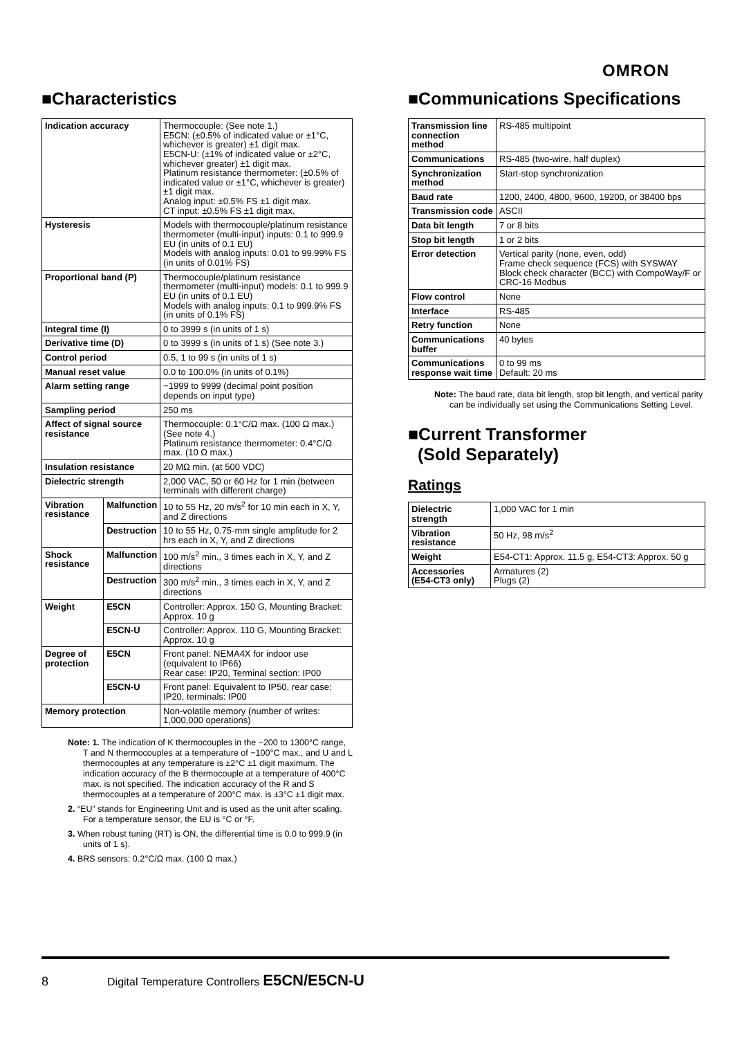OMRON
■Characteristics
| Indication accuracy | | Thermocouple: (See note 1.) E5CN: (±0.5% of indicated value or ±1°C, whichever is greater) ±1 digit max. E5CN-U: (±1% of indicated value or ±2°C, whichever greater) ±1 digit max. Platinum resistance thermometer: (±0.5% of indicated value or ±1°C, whichever is greater) ±1 digit max. Analog input: ±0.5% FS ±1 digit max. CT input: ±0.5% FS ±1 digit max. |
| Hysteresis | | Models with thermocouple/platinum resistance thermometer (multi-input) inputs: 0.1 to 999.9 EU (in units of 0.1 EU) Models with analog inputs: 0.01 to 99.99% FS (in units of 0.01% FS) |
| Proportional band (P) | | Thermocouple/platinum resistance thermometer (multi-input) models: 0.1 to 999.9 EU (in units of 0.1 EU) Models with analog inputs: 0.1 to 999.9% FS (in units of 0.1% FS) |
| Integral time (I) | | 0 to 3999 s (in units of 1 s) |
| Derivative time (D) | | 0 to 3999 s (in units of 1 s) (See note 3.) |
| Control period | | 0.5, 1 to 99 s (in units of 1 s) |
| Manual reset value | | 0.0 to 100.0% (in units of 0.1%) |
| Alarm setting range | | −1999 to 9999 (decimal point position depends on input type) |
| Sampling period | | 250 ms |
| Affect of signal source resistance | | Thermocouple: 0.1°C/Ω max. (100 Ω max.) (See note 4.) Platinum resistance thermometer: 0.4°C/Ω max. (10 Ω max.) |
| Insulation resistance | | 20 MΩ min. (at 500 VDC) |
| Dielectric strength | | 2,000 VAC, 50 or 60 Hz for 1 min (between terminals with different charge) |
| Vibration resistance | Malfunction | 10 to 55 Hz, 20 m/s<sup>2</sup> for 10 min each in X, Y, and Z directions |
| | Destruction | 10 to 55 Hz, 0.75-mm single amplitude for 2 hrs each in X, Y, and Z directions |
| Shock resistance | Malfunction | 100 m/s<sup>2</sup> min., 3 times each in X, Y, and Z directions |
| | Destruction | 300 m/s<sup>2</sup> min., 3 times each in X, Y, and Z directions |
| Weight | E5CN | Controller: Approx. 150 G, Mounting Bracket: Approx. 10 g |
| | E5CN-U | Controller: Approx. 110 G, Mounting Bracket: Approx. 10 g |
| Degree of protection | E5CN | Front panel: NEMA4X for indoor use (equivalent to IP66) Rear case: IP20, Terminal section: IP00 |
| | E5CN-U | Front panel: Equivalent to IP50, rear case: IP20, terminals: IP00 |
| Memory protection | | Non-volatile memory (number of writes: 1,000,000 operations) |
Note: 1. The indication of K thermocouples in the −200 to 1300°C range, T and N thermocouples at a temperature of −100°C max., and U and L thermocouples at any temperature is ±2°C ±1 digit maximum. The indication accuracy of the B thermocouple at a temperature of 400°C max. is not specified. The indication accuracy of the R and S thermocouples at a temperature of 200°C max. is ±3°C ±1 digit max.
2. “EU” stands for Engineering Unit and is used as the unit after scaling. For a temperature sensor, the EU is °C or °F.
3. When robust tuning (RT) is ON, the differential time is 0.0 to 999.9 (in units of 1 s).
4. BRS sensors: 0.2°C/Ω max. (100 Ω max.)
■Communications Specifications
| Transmission line connection method | RS-485 multipoint |
| Communications | RS-485 (two-wire, half duplex) |
| Synchronization method | Start-stop synchronization |
| Baud rate | 1200, 2400, 4800, 9600, 19200, or 38400 bps |
| Transmission code | ASCII |
| Data bit length | 7 or 8 bits |
| Stop bit length | 1 or 2 bits |
| Error detection | Vertical parity (none, even, odd) Frame check sequence (FCS) with SYSWAY Block check character (BCC) with CompoWay/F or CRC-16 Modbus |
| Flow control | None |
| Interface | RS-485 |
| Retry function | None |
| Communications buffer | 40 bytes |
| Communications response wait time | 0 to 99 ms Default: 20 ms |
Note: The baud rate, data bit length, stop bit length, and vertical parity can be individually set using the Communications Setting Level.
■Current Transformer
(Sold Separately)
Ratings
| Dielectric strength | 1,000 VAC for 1 min |
| Vibration resistance | 50 Hz, 98 m/s<sup>2</sup> |
| Weight | E54-CT1: Approx. 11.5 g, E54-CT3: Approx. 50 g |
| Accessories (E54-CT3 only) | Armatures (2) Plugs (2) |
8 Digital Temperature Controllers E5CN/E5CN-U